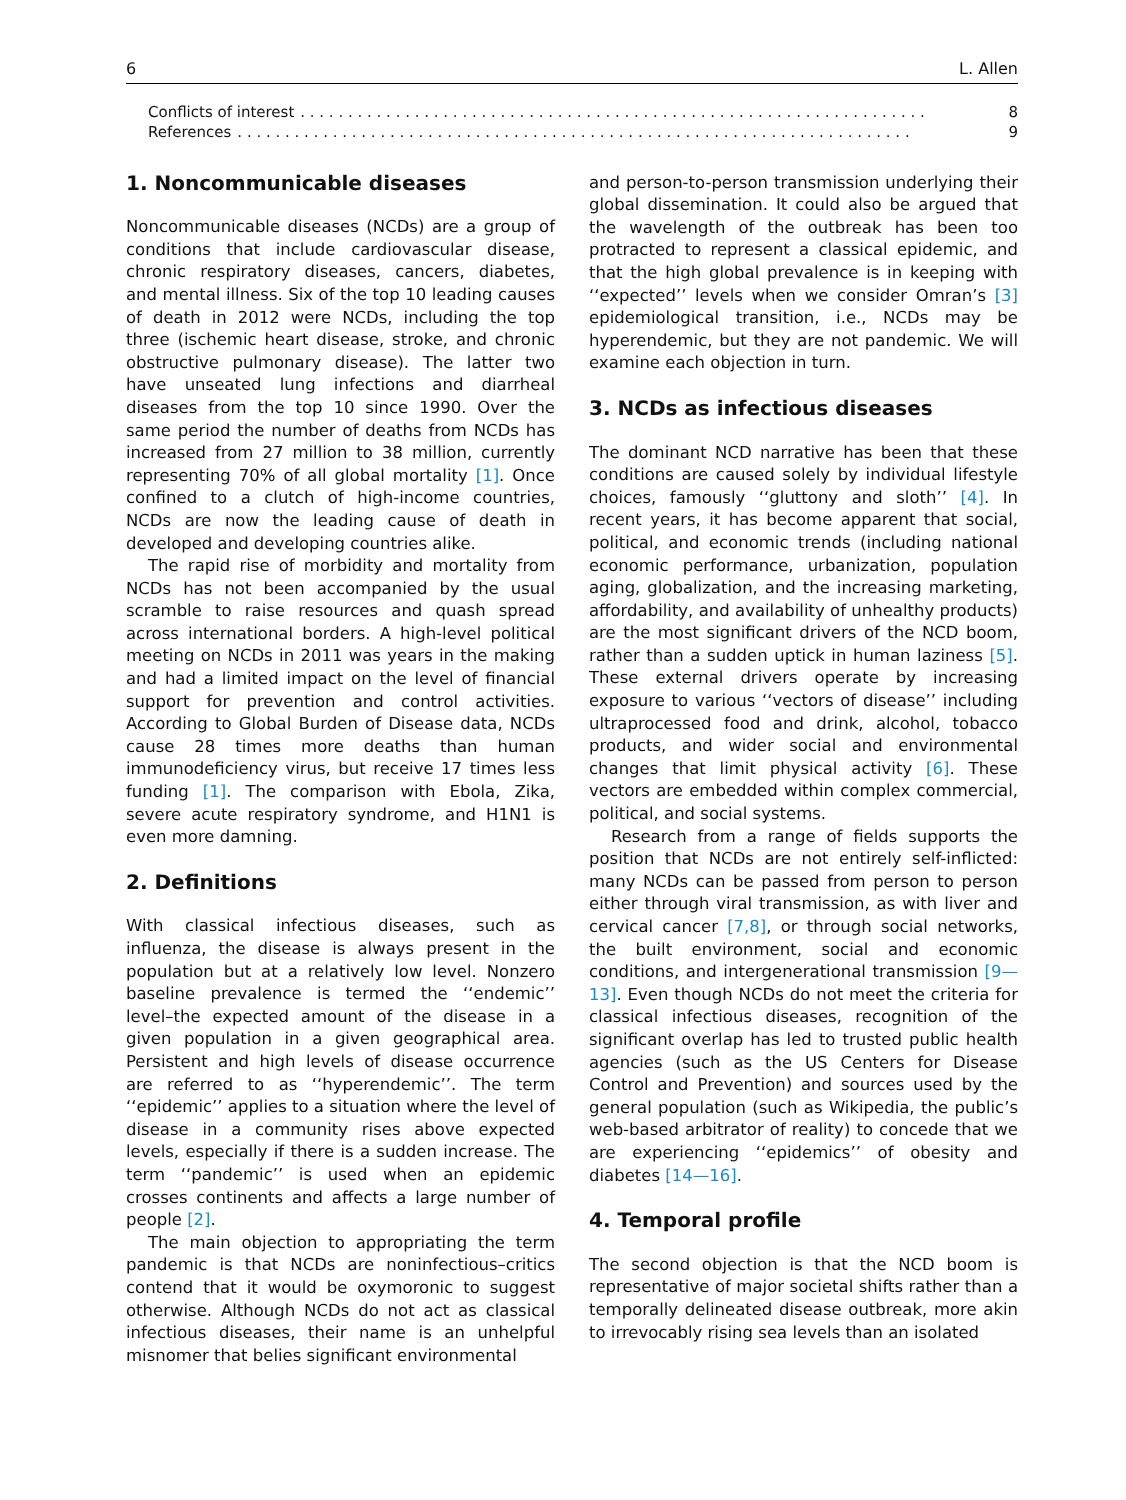6 L. Allen
Conflicts of interest. . . . . . . . . . . . . . . . . . . . . . . . . . . . . . . . . . . . . . . . . . . . . . . . . . . . . . . . . . . . . . . . . . 8
References. . . . . . . . . . . . . . . . . . . . . . . . . . . . . . . . . . . . . . . . . . . . . . . . . . . . . . . . . . . . . . . . . . . . . . . 9
1. Noncommunicable diseases
Noncommunicable diseases (NCDs) are a group of conditions that include cardiovascular disease, chronic respiratory diseases, cancers, diabetes, and mental illness. Six of the top 10 leading causes of death in 2012 were NCDs, including the top three (ischemic heart disease, stroke, and chronic obstructive pulmonary disease). The latter two have unseated lung infections and diarrheal diseases from the top 10 since 1990. Over the same period the number of deaths from NCDs has increased from 27 million to 38 million, currently representing 70% of all global mortality [1]. Once confined to a clutch of high-income countries, NCDs are now the leading cause of death in developed and developing countries alike.
The rapid rise of morbidity and mortality from NCDs has not been accompanied by the usual scramble to raise resources and quash spread across international borders. A high-level political meeting on NCDs in 2011 was years in the making and had a limited impact on the level of financial support for prevention and control activities. According to Global Burden of Disease data, NCDs cause 28 times more deaths than human immunodeficiency virus, but receive 17 times less funding [1]. The comparison with Ebola, Zika, severe acute respiratory syndrome, and H1N1 is even more damning.
2. Definitions
With classical infectious diseases, such as influenza, the disease is always present in the population but at a relatively low level. Nonzero baseline prevalence is termed the ‘‘endemic’’ level–the expected amount of the disease in a given population in a given geographical area. Persistent and high levels of disease occurrence are referred to as ‘‘hyperendemic’’. The term ‘‘epidemic’’ applies to a situation where the level of disease in a community rises above expected levels, especially if there is a sudden increase. The term ‘‘pandemic’’ is used when an epidemic crosses continents and affects a large number of people [2].
The main objection to appropriating the term pandemic is that NCDs are noninfectious–critics contend that it would be oxymoronic to suggest otherwise. Although NCDs do not act as classical infectious diseases, their name is an unhelpful misnomer that belies significant environmental
and person-to-person transmission underlying their global dissemination. It could also be argued that the wavelength of the outbreak has been too protracted to represent a classical epidemic, and that the high global prevalence is in keeping with ‘‘expected’’ levels when we consider Omran’s [3] epidemiological transition, i.e., NCDs may be hyperendemic, but they are not pandemic. We will examine each objection in turn.
3. NCDs as infectious diseases
The dominant NCD narrative has been that these conditions are caused solely by individual lifestyle choices, famously ‘‘gluttony and sloth’’ [4]. In recent years, it has become apparent that social, political, and economic trends (including national economic performance, urbanization, population aging, globalization, and the increasing marketing, affordability, and availability of unhealthy products) are the most significant drivers of the NCD boom, rather than a sudden uptick in human laziness [5]. These external drivers operate by increasing exposure to various ‘‘vectors of disease’’ including ultraprocessed food and drink, alcohol, tobacco products, and wider social and environmental changes that limit physical activity [6]. These vectors are embedded within complex commercial, political, and social systems.
Research from a range of fields supports the position that NCDs are not entirely self-inflicted: many NCDs can be passed from person to person either through viral transmission, as with liver and cervical cancer [7,8], or through social networks, the built environment, social and economic conditions, and intergenerational transmission [9—13]. Even though NCDs do not meet the criteria for classical infectious diseases, recognition of the significant overlap has led to trusted public health agencies (such as the US Centers for Disease Control and Prevention) and sources used by the general population (such as Wikipedia, the public’s web-based arbitrator of reality) to concede that we are experiencing ‘‘epidemics’’ of obesity and diabetes [14—16].
4. Temporal profile
The second objection is that the NCD boom is representative of major societal shifts rather than a temporally delineated disease outbreak, more akin to irrevocably rising sea levels than an isolated